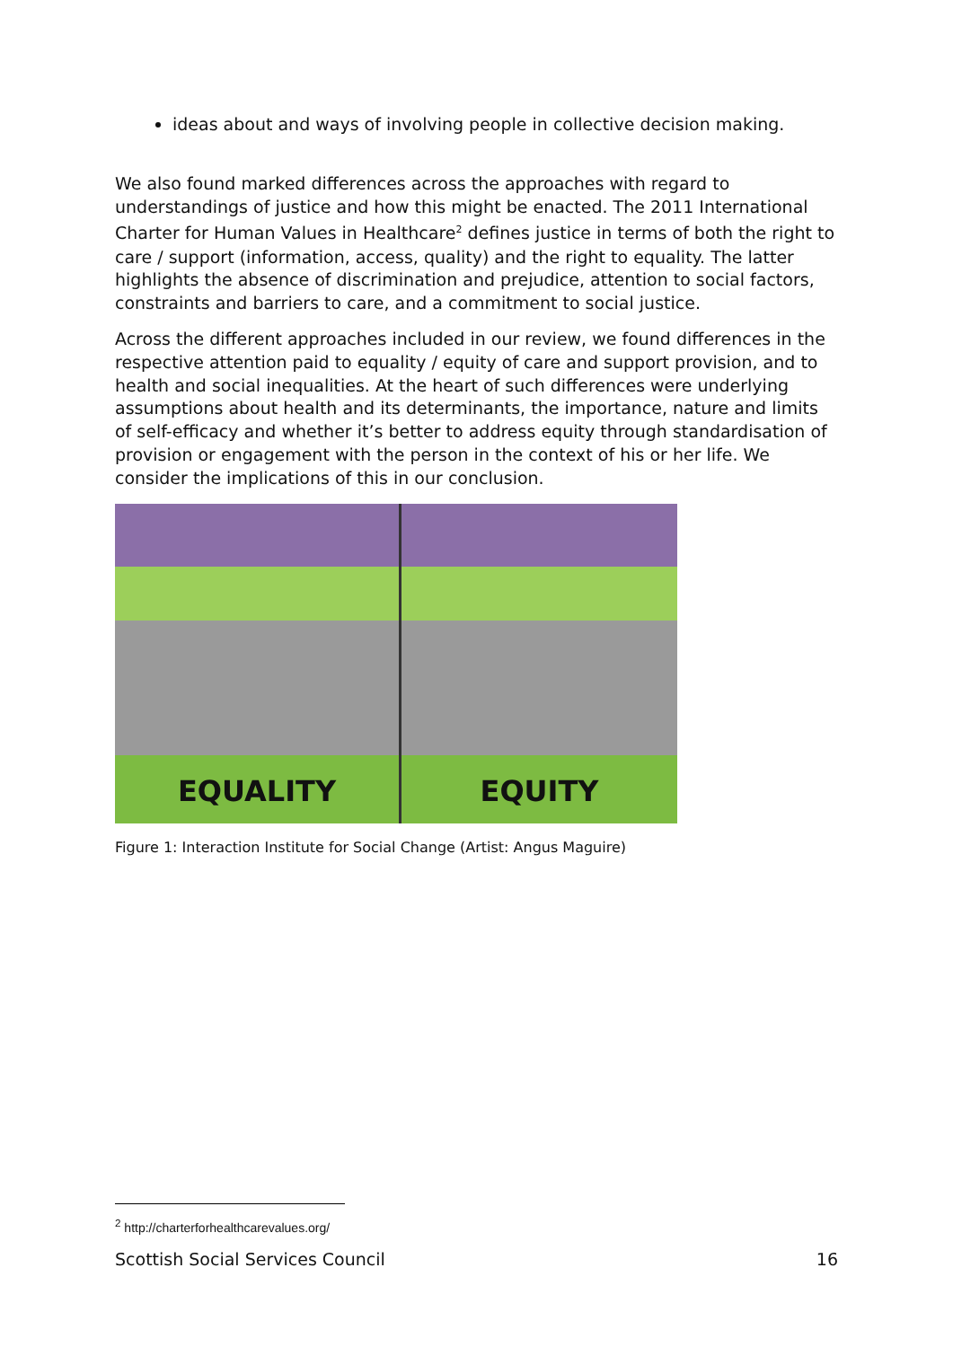ideas about and ways of involving people in collective decision making.
We also found marked differences across the approaches with regard to understandings of justice and how this might be enacted. The 2011 International Charter for Human Values in Healthcare<sup>2</sup> defines justice in terms of both the right to care / support (information, access, quality) and the right to equality. The latter highlights the absence of discrimination and prejudice, attention to social factors, constraints and barriers to care, and a commitment to social justice.
Across the different approaches included in our review, we found differences in the respective attention paid to equality / equity of care and support provision, and to health and social inequalities. At the heart of such differences were underlying assumptions about health and its determinants, the importance, nature and limits of self-efficacy and whether it’s better to address equity through standardisation of provision or engagement with the person in the context of his or her life. We consider the implications of this in our conclusion.
EQUALITY EQUITY
Figure 1: Interaction Institute for Social Change (Artist: Angus Maguire)
<sup>2</sup> http://charterforhealthcarevalues.org/
Scottish Social Services Council 16